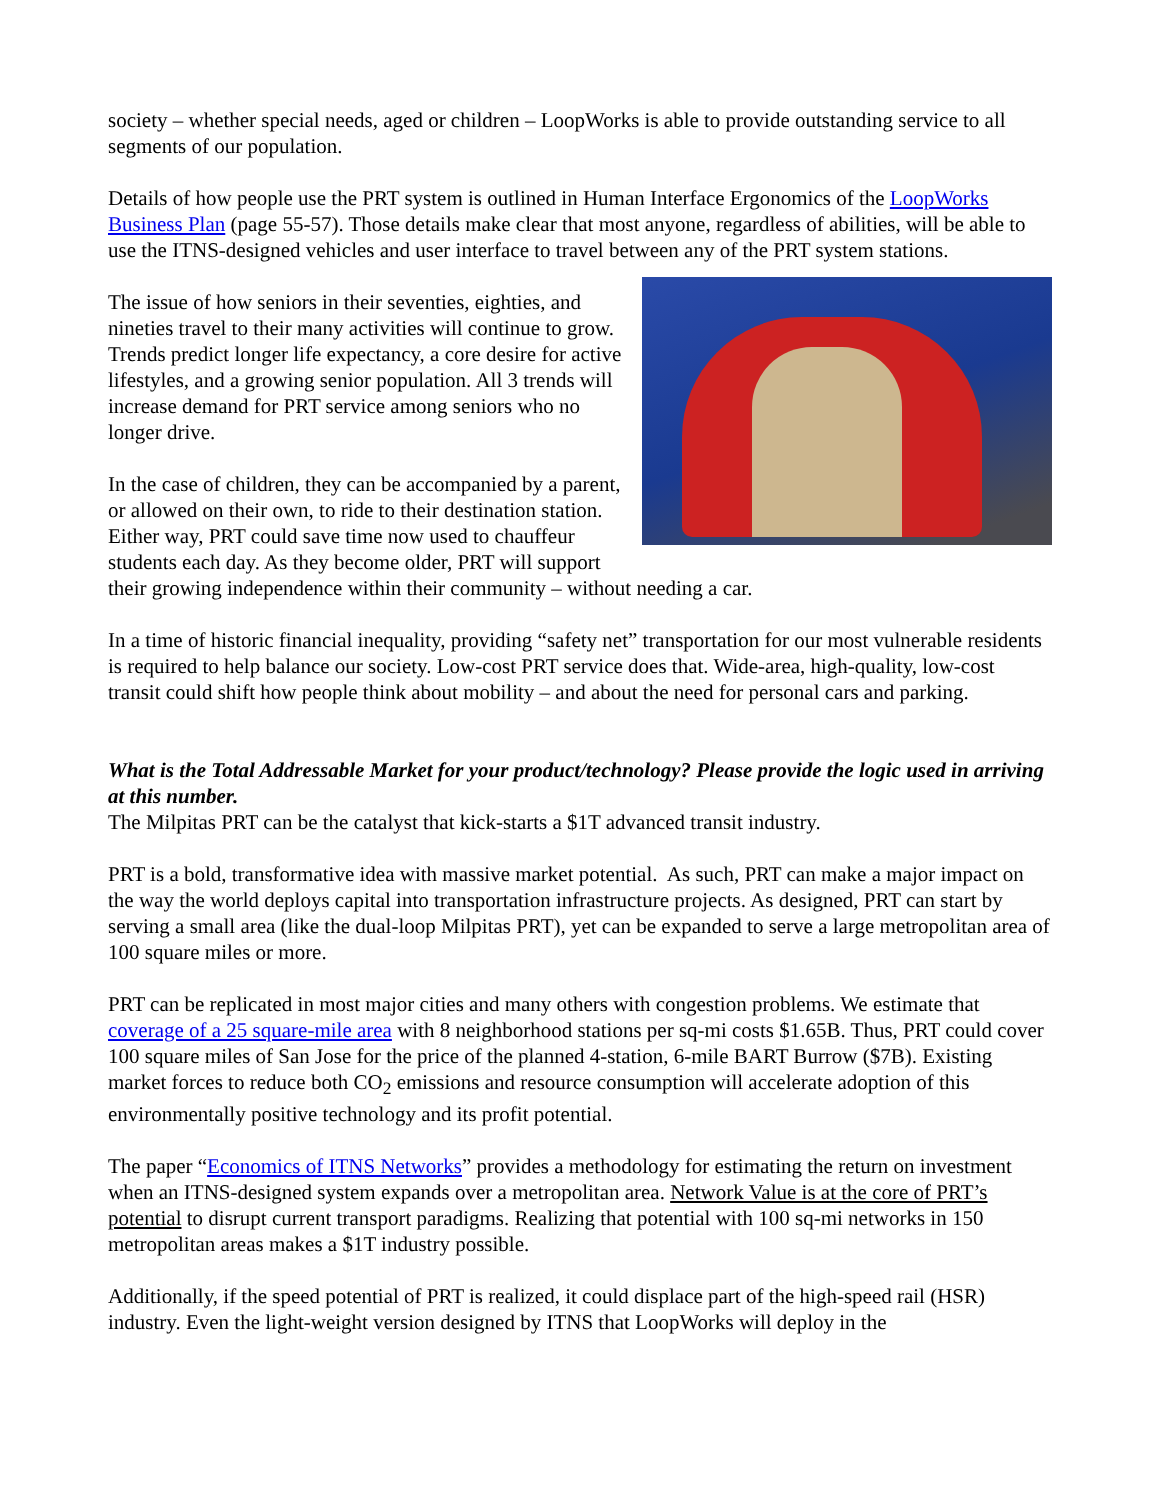society – whether special needs, aged or children – LoopWorks is able to provide outstanding service to all segments of our population.
Details of how people use the PRT system is outlined in Human Interface Ergonomics of the LoopWorks Business Plan (page 55-57). Those details make clear that most anyone, regardless of abilities, will be able to use the ITNS-designed vehicles and user interface to travel between any of the PRT system stations.
The issue of how seniors in their seventies, eighties, and nineties travel to their many activities will continue to grow. Trends predict longer life expectancy, a core desire for active lifestyles, and a growing senior population. All 3 trends will increase demand for PRT service among seniors who no longer drive.
In the case of children, they can be accompanied by a parent, or allowed on their own, to ride to their destination station. Either way, PRT could save time now used to chauffeur students each day. As they become older, PRT will support their growing independence within their community – without needing a car.
In a time of historic financial inequality, providing “safety net” transportation for our most vulnerable residents is required to help balance our society. Low-cost PRT service does that. Wide-area, high-quality, low-cost transit could shift how people think about mobility – and about the need for personal cars and parking.
What is the Total Addressable Market for your product/technology? Please provide the logic used in arriving at this number.
The Milpitas PRT can be the catalyst that kick-starts a $1T advanced transit industry.
PRT is a bold, transformative idea with massive market potential. As such, PRT can make a major impact on the way the world deploys capital into transportation infrastructure projects. As designed, PRT can start by serving a small area (like the dual-loop Milpitas PRT), yet can be expanded to serve a large metropolitan area of 100 square miles or more.
PRT can be replicated in most major cities and many others with congestion problems. We estimate that coverage of a 25 square-mile area with 8 neighborhood stations per sq-mi costs $1.65B. Thus, PRT could cover 100 square miles of San Jose for the price of the planned 4-station, 6-mile BART Burrow ($7B). Existing market forces to reduce both CO<sub>2</sub> emissions and resource consumption will accelerate adoption of this environmentally positive technology and its profit potential.
The paper “Economics of ITNS Networks” provides a methodology for estimating the return on investment when an ITNS-designed system expands over a metropolitan area. Network Value is at the core of PRT’s potential to disrupt current transport paradigms. Realizing that potential with 100 sq-mi networks in 150 metropolitan areas makes a $1T industry possible.
Additionally, if the speed potential of PRT is realized, it could displace part of the high-speed rail (HSR) industry. Even the light-weight version designed by ITNS that LoopWorks will deploy in the